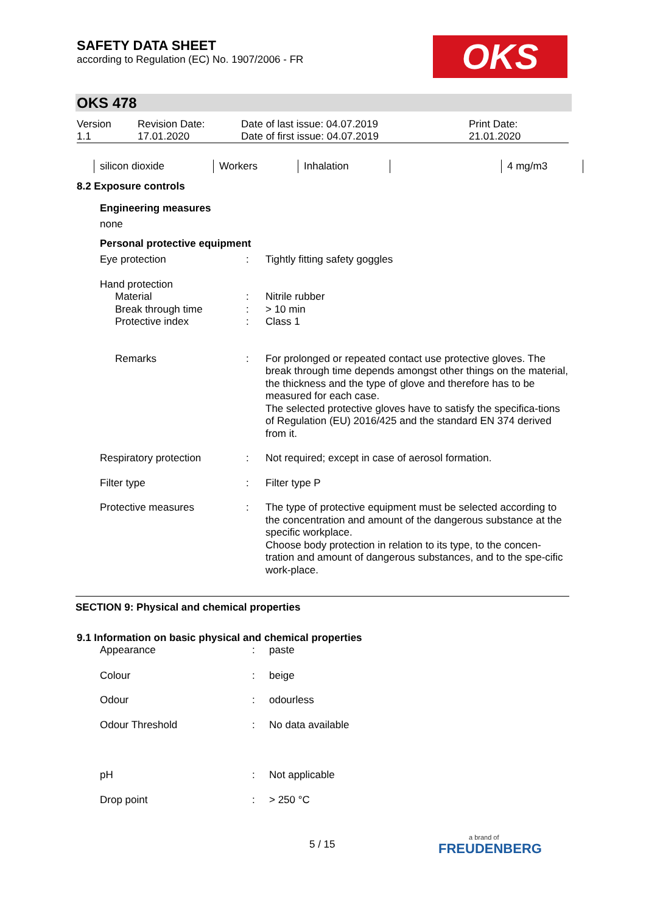SAFETY DATA SHEET
according to Regulation (EC) No. 1907/2006 - FR
OKS
OKS 478
| Version 1.1 | Revision Date: 17.01.2020 | Date of last issue: 04.07.2019 Date of first issue: 04.07.2019 | Print Date: 21.01.2020 |
| silicon dioxide | Workers | Inhalation | | 4 mg/m3 |
8.2 Exposure controls
Engineering measures
none
Personal protective equipment
| Eye protection | : | Tightly fitting safety goggles |
| Hand protection | | |
| Material | : | Nitrile rubber |
| Break through time | : | > 10 min |
| Protective index | : | Class 1 |
| Remarks | : | For prolonged or repeated contact use protective gloves. The break through time depends amongst other things on the material, the thickness and the type of glove and therefore has to be measured for each case. The selected protective gloves have to satisfy the specifica-tions of Regulation (EU) 2016/425 and the standard EN 374 derived from it. |
| Respiratory protection | : | Not required; except in case of aerosol formation. |
| Filter type | : | Filter type P |
| Protective measures | : | The type of protective equipment must be selected according to the concentration and amount of the dangerous substance at the specific workplace. Choose body protection in relation to its type, to the concen-tration and amount of dangerous substances, and to the spe-cific work-place. |
SECTION 9: Physical and chemical properties
9.1 Information on basic physical and chemical properties
| Appearance | : | paste |
| Colour | : | beige |
| Odour | : | odourless |
| Odour Threshold | : | No data available |
| pH | : | Not applicable |
| Drop point | : | > 250 °C |
5 / 15
a brand of
FREUDENBERG